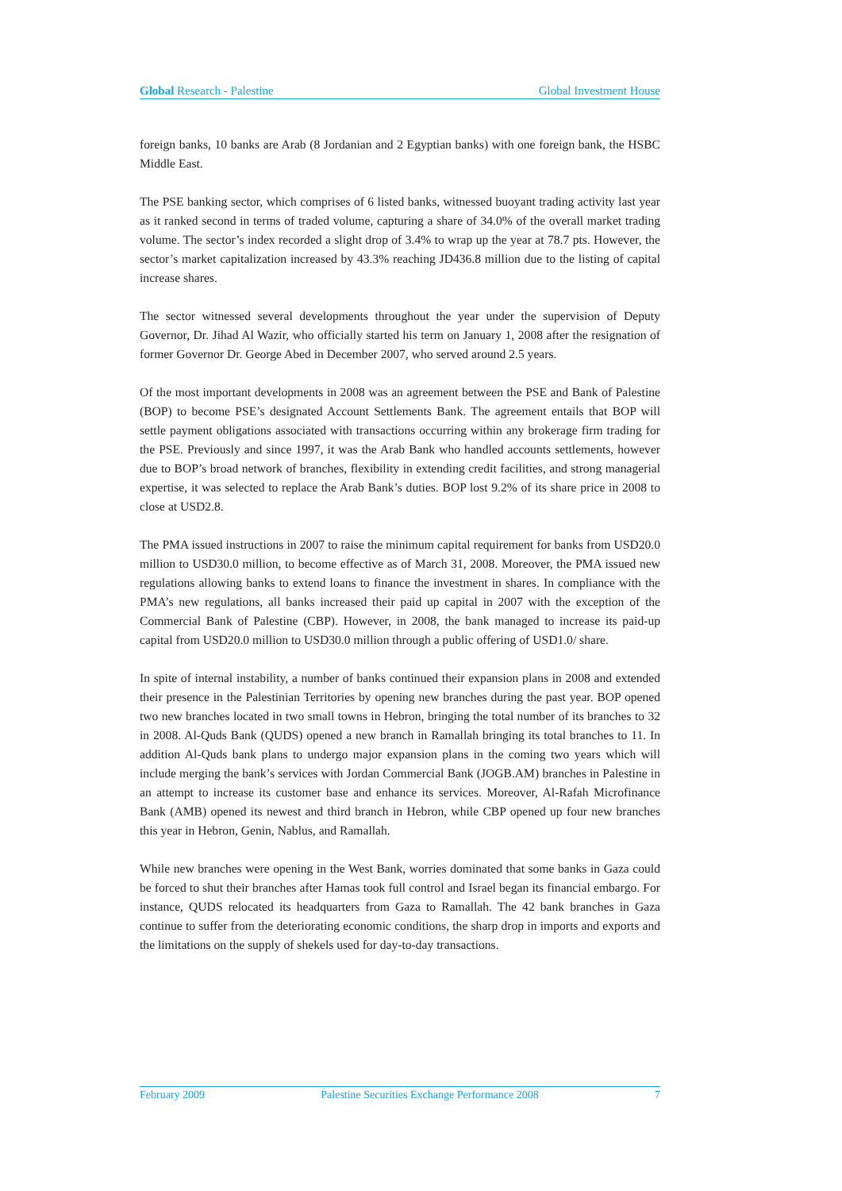Global Research - Palestine Global Investment House
foreign banks, 10 banks are Arab (8 Jordanian and 2 Egyptian banks) with one foreign bank, the HSBC Middle East.
The PSE banking sector, which comprises of 6 listed banks, witnessed buoyant trading activity last year as it ranked second in terms of traded volume, capturing a share of 34.0% of the overall market trading volume. The sector’s index recorded a slight drop of 3.4% to wrap up the year at 78.7 pts. However, the sector’s market capitalization increased by 43.3% reaching JD436.8 million due to the listing of capital increase shares.
The sector witnessed several developments throughout the year under the supervision of Deputy Governor, Dr. Jihad Al Wazir, who officially started his term on January 1, 2008 after the resignation of former Governor Dr. George Abed in December 2007, who served around 2.5 years.
Of the most important developments in 2008 was an agreement between the PSE and Bank of Palestine (BOP) to become PSE’s designated Account Settlements Bank. The agreement entails that BOP will settle payment obligations associated with transactions occurring within any brokerage firm trading for the PSE. Previously and since 1997, it was the Arab Bank who handled accounts settlements, however due to BOP’s broad network of branches, flexibility in extending credit facilities, and strong managerial expertise, it was selected to replace the Arab Bank’s duties. BOP lost 9.2% of its share price in 2008 to close at USD2.8.
The PMA issued instructions in 2007 to raise the minimum capital requirement for banks from USD20.0 million to USD30.0 million, to become effective as of March 31, 2008. Moreover, the PMA issued new regulations allowing banks to extend loans to finance the investment in shares. In compliance with the PMA’s new regulations, all banks increased their paid up capital in 2007 with the exception of the Commercial Bank of Palestine (CBP). However, in 2008, the bank managed to increase its paid-up capital from USD20.0 million to USD30.0 million through a public offering of USD1.0/ share.
In spite of internal instability, a number of banks continued their expansion plans in 2008 and extended their presence in the Palestinian Territories by opening new branches during the past year. BOP opened two new branches located in two small towns in Hebron, bringing the total number of its branches to 32 in 2008. Al-Quds Bank (QUDS) opened a new branch in Ramallah bringing its total branches to 11. In addition Al-Quds bank plans to undergo major expansion plans in the coming two years which will include merging the bank’s services with Jordan Commercial Bank (JOGB.AM) branches in Palestine in an attempt to increase its customer base and enhance its services. Moreover, Al-Rafah Microfinance Bank (AMB) opened its newest and third branch in Hebron, while CBP opened up four new branches this year in Hebron, Genin, Nablus, and Ramallah.
While new branches were opening in the West Bank, worries dominated that some banks in Gaza could be forced to shut their branches after Hamas took full control and Israel began its financial embargo. For instance, QUDS relocated its headquarters from Gaza to Ramallah. The 42 bank branches in Gaza continue to suffer from the deteriorating economic conditions, the sharp drop in imports and exports and the limitations on the supply of shekels used for day-to-day transactions.
February 2009 Palestine Securities Exchange Performance 2008 7